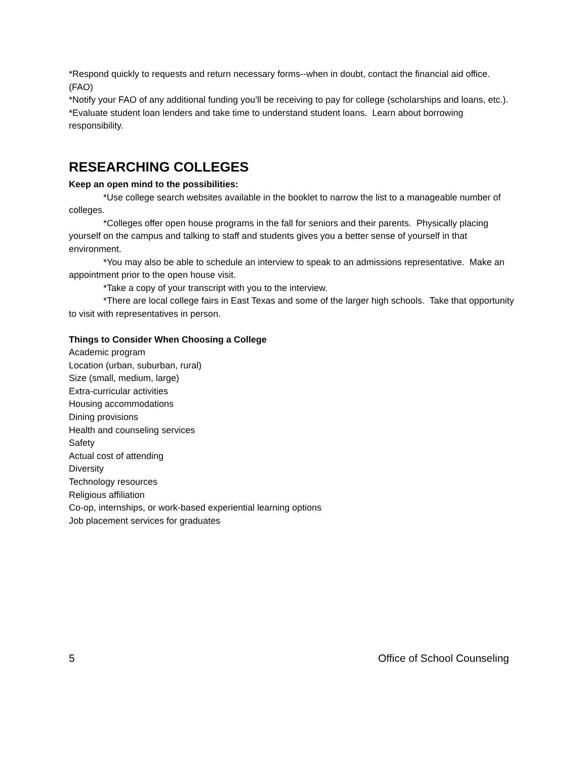*Respond quickly to requests and return necessary forms--when in doubt, contact the financial aid office. (FAO)
*Notify your FAO of any additional funding you’ll be receiving to pay for college (scholarships and loans, etc.).
*Evaluate student loan lenders and take time to understand student loans. Learn about borrowing responsibility.
RESEARCHING COLLEGES
Keep an open mind to the possibilities:
*Use college search websites available in the booklet to narrow the list to a manageable number of colleges.
*Colleges offer open house programs in the fall for seniors and their parents. Physically placing yourself on the campus and talking to staff and students gives you a better sense of yourself in that environment.
*You may also be able to schedule an interview to speak to an admissions representative. Make an appointment prior to the open house visit.
*Take a copy of your transcript with you to the interview.
*There are local college fairs in East Texas and some of the larger high schools. Take that opportunity to visit with representatives in person.
Things to Consider When Choosing a College
Academic program
Location (urban, suburban, rural)
Size (small, medium, large)
Extra-curricular activities
Housing accommodations
Dining provisions
Health and counseling services
Safety
Actual cost of attending
Diversity
Technology resources
Religious affiliation
Co-op, internships, or work-based experiential learning options
Job placement services for graduates
5 Office of School Counseling